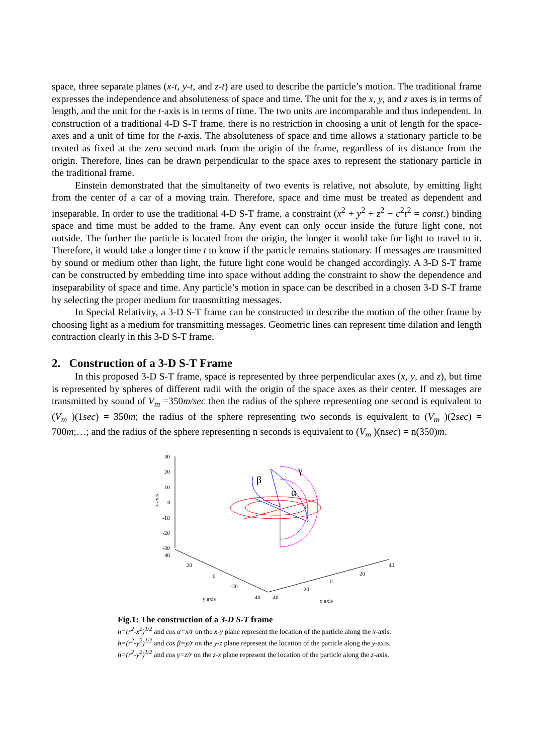space, three separate planes (x-t, y-t, and z-t) are used to describe the particle’s motion. The traditional frame expresses the independence and absoluteness of space and time. The unit for the x, y, and z axes is in terms of length, and the unit for the t-axis is in terms of time. The two units are incomparable and thus independent. In construction of a traditional 4-D S-T frame, there is no restriction in choosing a unit of length for the space-axes and a unit of time for the t-axis. The absoluteness of space and time allows a stationary particle to be treated as fixed at the zero second mark from the origin of the frame, regardless of its distance from the origin. Therefore, lines can be drawn perpendicular to the space axes to represent the stationary particle in the traditional frame.
Einstein demonstrated that the simultaneity of two events is relative, not absolute, by emitting light from the center of a car of a moving train. Therefore, space and time must be treated as dependent and inseparable. In order to use the traditional 4-D S-T frame, a constraint (x<sup>2</sup> + y<sup>2</sup> + z<sup>2</sup> − c<sup>2</sup>t<sup>2</sup> = const.) binding space and time must be added to the frame. Any event can only occur inside the future light cone, not outside. The further the particle is located from the origin, the longer it would take for light to travel to it. Therefore, it would take a longer time t to know if the particle remains stationary. If messages are transmitted by sound or medium other than light, the future light cone would be changed accordingly. A 3-D S-T frame can be constructed by embedding time into space without adding the constraint to show the dependence and inseparability of space and time. Any particle’s motion in space can be described in a chosen 3-D S-T frame by selecting the proper medium for transmitting messages.
In Special Relativity, a 3-D S-T frame can be constructed to describe the motion of the other frame by choosing light as a medium for transmitting messages. Geometric lines can represent time dilation and length contraction clearly in this 3-D S-T frame.
2. Construction of a 3-D S-T Frame
In this proposed 3-D S-T frame, space is represented by three perpendicular axes (x, y, and z), but time is represented by spheres of different radii with the origin of the space axes as their center. If messages are transmitted by sound of V<sub>m</sub> =350m/sec then the radius of the sphere representing one second is equivalent to (V<sub>m</sub> )(1sec) = 350m; the radius of the sphere representing two seconds is equivalent to (V<sub>m</sub> )(2sec) = 700m;…; and the radius of the sphere representing n seconds is equivalent to (V<sub>m</sub> )(nsec) = n(350)m.
30
20
10
0
-10
-20
-30
40
z axis
20
0
-20
-40
y axis
-40
-20
0
20
40
x axis
β
γ
α
Fig.1: The construction of a 3-D S-T frame
h=(r<sup>2</sup>-x<sup>2</sup>)<sup>1/2</sup> and cos α=x/r on the x-y plane represent the location of the particle along the x-axis.
h=(r<sup>2</sup>-y<sup>2</sup>)<sup>1/2</sup> and cos β=y/r on the y-z plane represent the location of the particle along the y-axis.
h=(r<sup>2</sup>-y<sup>2</sup>)<sup>1/2</sup> and cos γ=z/r on the z-x plane represent the location of the particle along the z-axis.